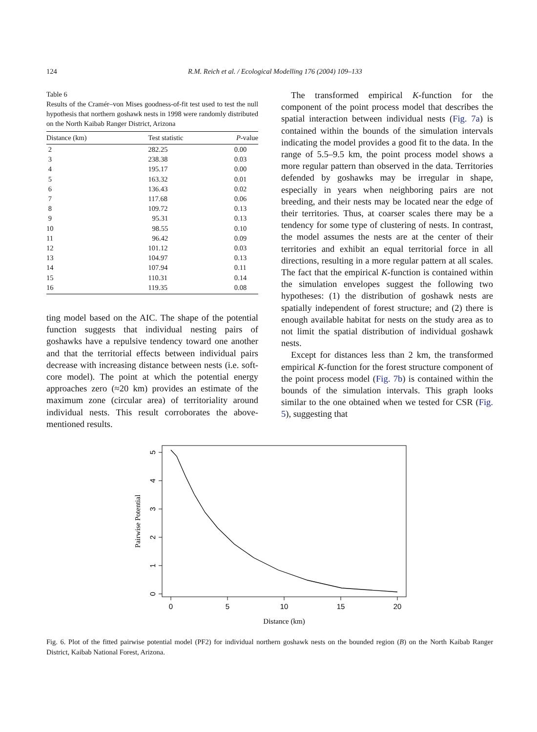124 R.M. Reich et al. / Ecological Modelling 176 (2004) 109–133
Table 6
Results of the Cramér–von Mises goodness-of-fit test used to test the null hypothesis that northern goshawk nests in 1998 were randomly distributed on the North Kaibab Ranger District, Arizona
| Distance (km) | Test statistic | P -value |
| --- | --- | --- |
| 2 | 282.25 | 0.00 |
| 3 | 238.38 | 0.03 |
| 4 | 195.17 | 0.00 |
| 5 | 163.32 | 0.01 |
| 6 | 136.43 | 0.02 |
| 7 | 117.68 | 0.06 |
| 8 | 109.72 | 0.13 |
| 9 | 95.31 | 0.13 |
| 10 | 98.55 | 0.10 |
| 11 | 96.42 | 0.09 |
| 12 | 101.12 | 0.03 |
| 13 | 104.97 | 0.13 |
| 14 | 107.94 | 0.11 |
| 15 | 110.31 | 0.14 |
| 16 | 119.35 | 0.08 |
ting model based on the AIC. The shape of the potential function suggests that individual nesting pairs of goshawks have a repulsive tendency toward one another and that the territorial effects between individual pairs decrease with increasing distance between nests (i.e. soft-core model). The point at which the potential energy approaches zero (≈20 km) provides an estimate of the maximum zone (circular area) of territoriality around individual nests. This result corroborates the above-mentioned results.
The transformed empirical K-function for the component of the point process model that describes the spatial interaction between individual nests (Fig. 7a) is contained within the bounds of the simulation intervals indicating the model provides a good fit to the data. In the range of 5.5–9.5 km, the point process model shows a more regular pattern than observed in the data. Territories defended by goshawks may be irregular in shape, especially in years when neighboring pairs are not breeding, and their nests may be located near the edge of their territories. Thus, at coarser scales there may be a tendency for some type of clustering of nests. In contrast, the model assumes the nests are at the center of their territories and exhibit an equal territorial force in all directions, resulting in a more regular pattern at all scales. The fact that the empirical K-function is contained within the simulation envelopes suggest the following two hypotheses: (1) the distribution of goshawk nests are spatially independent of forest structure; and (2) there is enough available habitat for nests on the study area as to not limit the spatial distribution of individual goshawk nests.
Except for distances less than 2 km, the transformed empirical K-function for the forest structure component of the point process model (Fig. 7b) is contained within the bounds of the simulation intervals. This graph looks similar to the one obtained when we tested for CSR (Fig. 5), suggesting that
0
1
2
3
4
5
0
5
10
15
20
Distance (km)
Pairwise Potential
Fig. 6. Plot of the fitted pairwise potential model (PF2) for individual northern goshawk nests on the bounded region (B) on the North Kaibab Ranger District, Kaibab National Forest, Arizona.